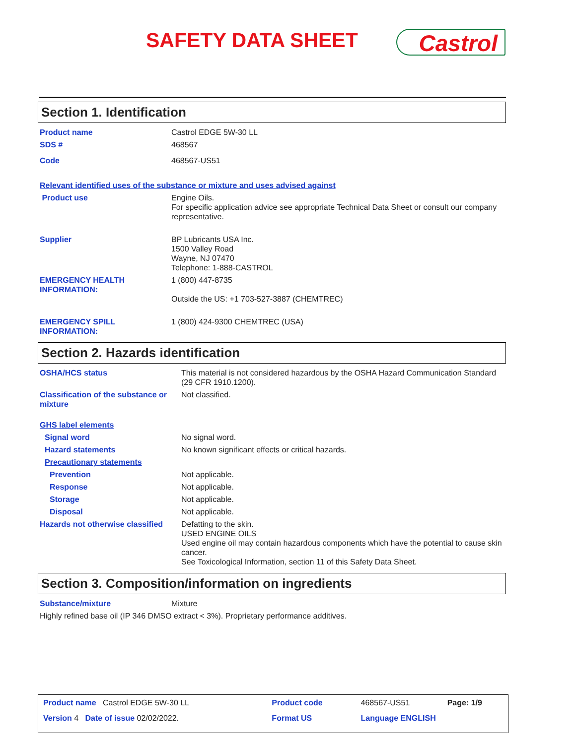SAFETY DATA SHEET Castrol
Section 1. Identification
| Product name | Castrol EDGE 5W-30 LL |
| SDS # | 468567 |
| Code | 468567-US51 |
| Relevant identified uses of the substance or mixture and uses advised against | |
| Product use | Engine Oils. For specific application advice see appropriate Technical Data Sheet or consult our company representative. |
| Supplier | BP Lubricants USA Inc. 1500 Valley Road Wayne, NJ 07470 Telephone: 1-888-CASTROL |
| EMERGENCY HEALTH INFORMATION: | 1 (800) 447-8735 Outside the US: +1 703-527-3887 (CHEMTREC) |
| EMERGENCY SPILL INFORMATION: | 1 (800) 424-9300 CHEMTREC (USA) |
Section 2. Hazards identification
| OSHA/HCS status | This material is not considered hazardous by the OSHA Hazard Communication Standard (29 CFR 1910.1200). |
| Classification of the substance or mixture | Not classified. |
| GHS label elements | |
| Signal word | No signal word. |
| Hazard statements | No known significant effects or critical hazards. |
| Precautionary statements | |
| Prevention | Not applicable. |
| Response | Not applicable. |
| Storage | Not applicable. |
| Disposal | Not applicable. |
| Hazards not otherwise classified | Defatting to the skin. USED ENGINE OILS Used engine oil may contain hazardous components which have the potential to cause skin cancer. See Toxicological Information, section 11 of this Safety Data Sheet. |
Section 3. Composition/information on ingredients
| Substance/mixture | Mixture |
| Highly refined base oil (IP 346 DMSO extract < 3%). Proprietary performance additives. | |
| Product name Castrol EDGE 5W-30 LL | Product code | 468567-US51 | Page: 1/9 |
| Version 4 Date of issue 02/02/2022. | Format US | Language ENGLISH | |